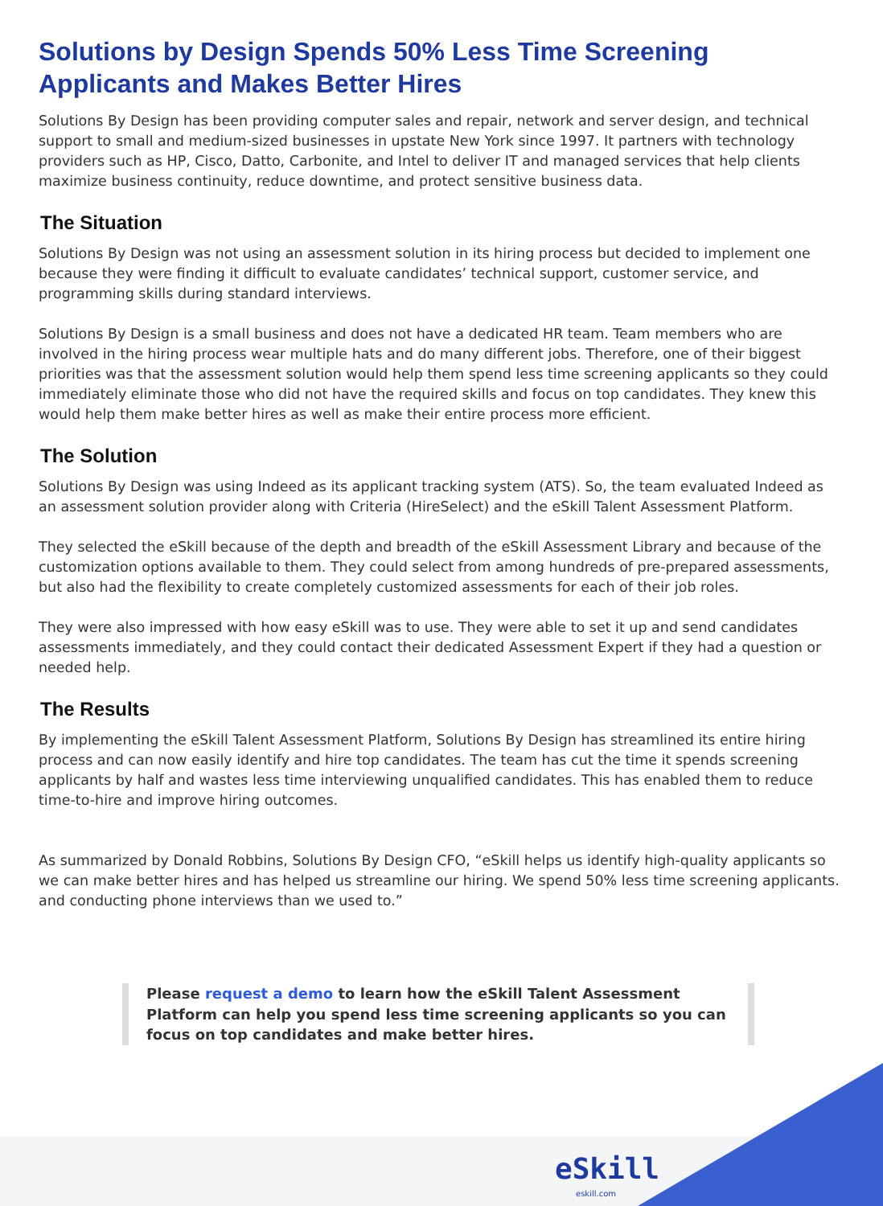Solutions by Design Spends 50% Less Time Screening Applicants and Makes Better Hires
Solutions By Design has been providing computer sales and repair, network and server design, and technical support to small and medium-sized businesses in upstate New York since 1997. It partners with technology providers such as HP, Cisco, Datto, Carbonite, and Intel to deliver IT and managed services that help clients maximize business continuity, reduce downtime, and protect sensitive business data.
The Situation
Solutions By Design was not using an assessment solution in its hiring process but decided to implement one because they were finding it difficult to evaluate candidates’ technical support, customer service, and programming skills during standard interviews.
Solutions By Design is a small business and does not have a dedicated HR team. Team members who are involved in the hiring process wear multiple hats and do many different jobs. Therefore, one of their biggest priorities was that the assessment solution would help them spend less time screening applicants so they could immediately eliminate those who did not have the required skills and focus on top candidates. They knew this would help them make better hires as well as make their entire process more efficient.
The Solution
Solutions By Design was using Indeed as its applicant tracking system (ATS). So, the team evaluated Indeed as an assessment solution provider along with Criteria (HireSelect) and the eSkill Talent Assessment Platform.
They selected the eSkill because of the depth and breadth of the eSkill Assessment Library and because of the customization options available to them. They could select from among hundreds of pre-prepared assessments, but also had the flexibility to create completely customized assessments for each of their job roles.
They were also impressed with how easy eSkill was to use. They were able to set it up and send candidates assessments immediately, and they could contact their dedicated Assessment Expert if they had a question or needed help.
The Results
By implementing the eSkill Talent Assessment Platform, Solutions By Design has streamlined its entire hiring process and can now easily identify and hire top candidates. The team has cut the time it spends screening applicants by half and wastes less time interviewing unqualified candidates. This has enabled them to reduce time-to-hire and improve hiring outcomes.
As summarized by Donald Robbins, Solutions By Design CFO, “eSkill helps us identify high-quality applicants so we can make better hires and has helped us streamline our hiring. We spend 50% less time screening applicants. and conducting phone interviews than we used to.”
Please request a demo to learn how the eSkill Talent Assessment Platform can help you spend less time screening applicants so you can focus on top candidates and make better hires.
eSkill
eskill.com